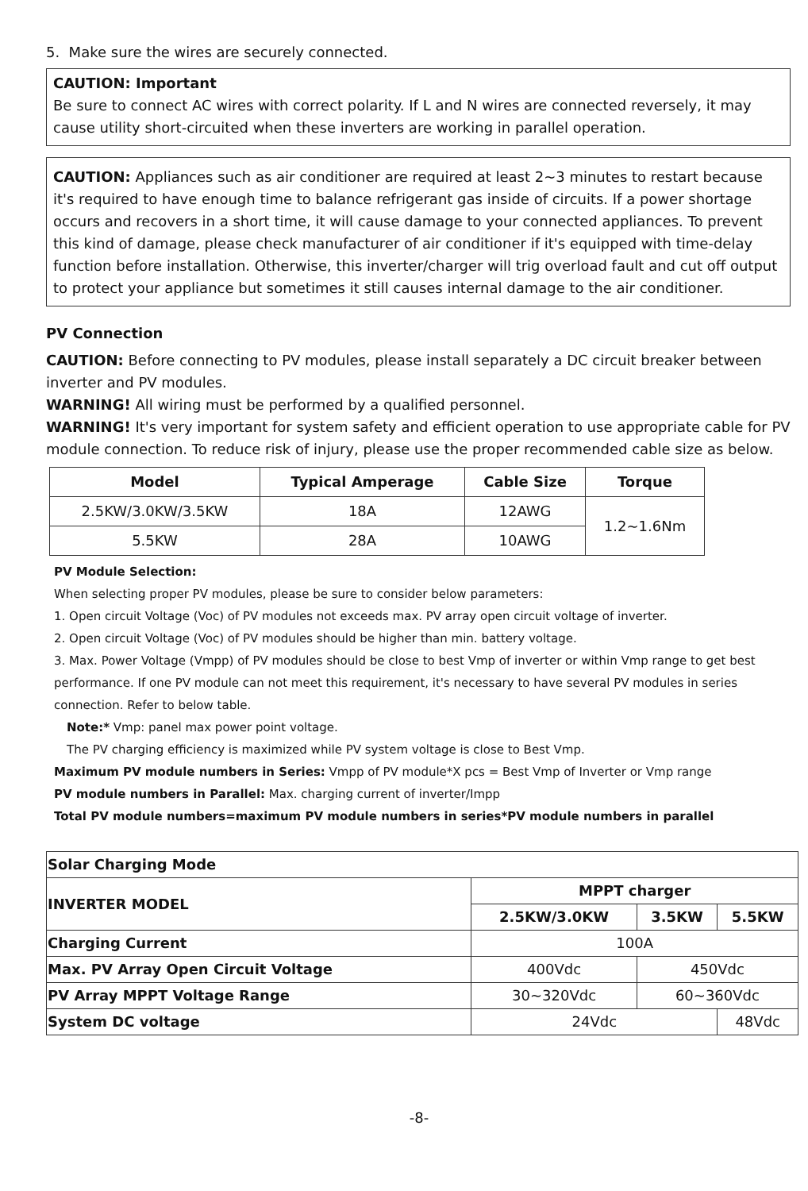5. Make sure the wires are securely connected.
CAUTION: Important
Be sure to connect AC wires with correct polarity. If L and N wires are connected reversely, it may cause utility short-circuited when these inverters are working in parallel operation.
CAUTION: Appliances such as air conditioner are required at least 2~3 minutes to restart because it's required to have enough time to balance refrigerant gas inside of circuits. If a power shortage occurs and recovers in a short time, it will cause damage to your connected appliances. To prevent this kind of damage, please check manufacturer of air conditioner if it's equipped with time-delay function before installation. Otherwise, this inverter/charger will trig overload fault and cut off output to protect your appliance but sometimes it still causes internal damage to the air conditioner.
PV Connection
CAUTION: Before connecting to PV modules, please install separately a DC circuit breaker between inverter and PV modules.
WARNING! All wiring must be performed by a qualified personnel.
WARNING! It's very important for system safety and efficient operation to use appropriate cable for PV module connection. To reduce risk of injury, please use the proper recommended cable size as below.
| Model | Typical Amperage | Cable Size | Torque |
| --- | --- | --- | --- |
| 2.5KW/3.0KW/3.5KW | 18A | 12AWG | 1.2~1.6Nm |
| 5.5KW | 28A | 10AWG | |
PV Module Selection:
When selecting proper PV modules, please be sure to consider below parameters:
1. Open circuit Voltage (Voc) of PV modules not exceeds max. PV array open circuit voltage of inverter.
2. Open circuit Voltage (Voc) of PV modules should be higher than min. battery voltage.
3. Max. Power Voltage (Vmpp) of PV modules should be close to best Vmp of inverter or within Vmp range to get best performance. If one PV module can not meet this requirement, it's necessary to have several PV modules in series connection. Refer to below table.
Note:* Vmp: panel max power point voltage.
The PV charging efficiency is maximized while PV system voltage is close to Best Vmp.
Maximum PV module numbers in Series: Vmpp of PV module*X pcs = Best Vmp of Inverter or Vmp range
PV module numbers in Parallel: Max. charging current of inverter/Impp
Total PV module numbers=maximum PV module numbers in series*PV module numbers in parallel
| Solar Charging Mode | | | |
| INVERTER MODEL | MPPT charger | | |
| | 2.5KW/3.0KW | 3.5KW | 5.5KW |
| Charging Current | 100A | | |
| Max. PV Array Open Circuit Voltage | 400Vdc | 450Vdc | |
| PV Array MPPT Voltage Range | 30~320Vdc | 60~360Vdc | |
| System DC voltage | 24Vdc | | 48Vdc |
-8-